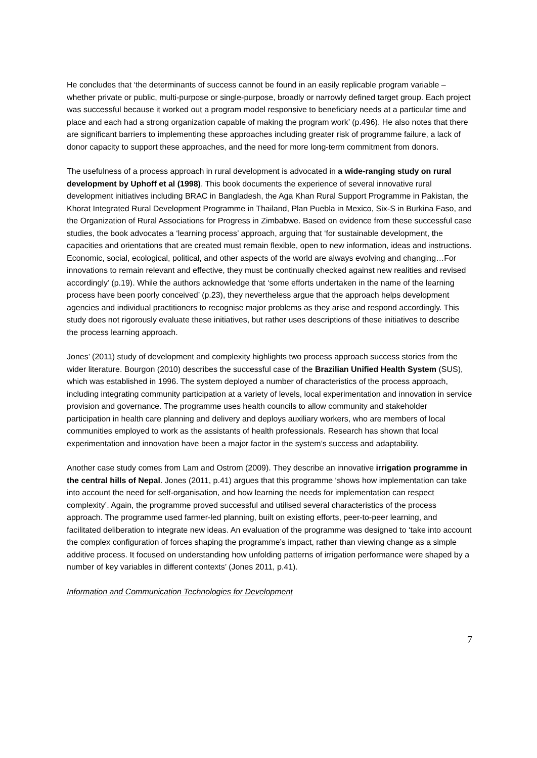He concludes that ‘the determinants of success cannot be found in an easily replicable program variable – whether private or public, multi-purpose or single-purpose, broadly or narrowly defined target group. Each project was successful because it worked out a program model responsive to beneficiary needs at a particular time and place and each had a strong organization capable of making the program work’ (p.496). He also notes that there are significant barriers to implementing these approaches including greater risk of programme failure, a lack of donor capacity to support these approaches, and the need for more long-term commitment from donors.
The usefulness of a process approach in rural development is advocated in a wide-ranging study on rural development by Uphoff et al (1998). This book documents the experience of several innovative rural development initiatives including BRAC in Bangladesh, the Aga Khan Rural Support Programme in Pakistan, the Khorat Integrated Rural Development Programme in Thailand, Plan Puebla in Mexico, Six-S in Burkina Faso, and the Organization of Rural Associations for Progress in Zimbabwe. Based on evidence from these successful case studies, the book advocates a ‘learning process’ approach, arguing that ‘for sustainable development, the capacities and orientations that are created must remain flexible, open to new information, ideas and instructions. Economic, social, ecological, political, and other aspects of the world are always evolving and changing…For innovations to remain relevant and effective, they must be continually checked against new realities and revised accordingly’ (p.19). While the authors acknowledge that ‘some efforts undertaken in the name of the learning process have been poorly conceived’ (p.23), they nevertheless argue that the approach helps development agencies and individual practitioners to recognise major problems as they arise and respond accordingly. This study does not rigorously evaluate these initiatives, but rather uses descriptions of these initiatives to describe the process learning approach.
Jones’ (2011) study of development and complexity highlights two process approach success stories from the wider literature. Bourgon (2010) describes the successful case of the Brazilian Unified Health System (SUS), which was established in 1996. The system deployed a number of characteristics of the process approach, including integrating community participation at a variety of levels, local experimentation and innovation in service provision and governance. The programme uses health councils to allow community and stakeholder participation in health care planning and delivery and deploys auxiliary workers, who are members of local communities employed to work as the assistants of health professionals. Research has shown that local experimentation and innovation have been a major factor in the system’s success and adaptability.
Another case study comes from Lam and Ostrom (2009). They describe an innovative irrigation programme in the central hills of Nepal. Jones (2011, p.41) argues that this programme ‘shows how implementation can take into account the need for self-organisation, and how learning the needs for implementation can respect complexity’. Again, the programme proved successful and utilised several characteristics of the process approach. The programme used farmer-led planning, built on existing efforts, peer-to-peer learning, and facilitated deliberation to integrate new ideas. An evaluation of the programme was designed to ‘take into account the complex configuration of forces shaping the programme’s impact, rather than viewing change as a simple additive process. It focused on understanding how unfolding patterns of irrigation performance were shaped by a number of key variables in different contexts’ (Jones 2011, p.41).
Information and Communication Technologies for Development
7